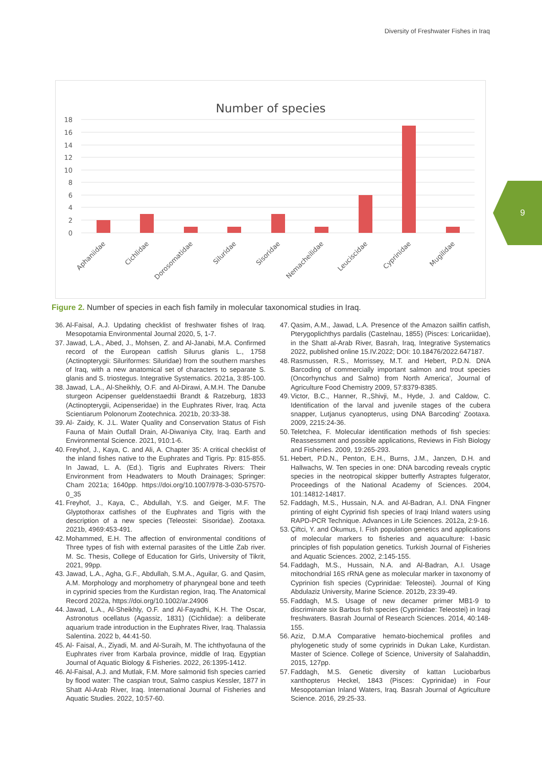Diversity of Freshwater Fishes in Iraq
9
Number of species
18
16
14
12
10
8
6
4
2
0
Aphaniidae
Cichlidae
Dorosomatidae
Siluridae
Sisoridae
Nemacheilidae
Leuciscidae
Cyprinidae
Mugilidae
Figure 2. Number of species in each fish family in molecular taxonomical studies in Iraq.
36. Al-Faisal, A.J. Updating checklist of freshwater fishes of Iraq. Mesopotamia Environmental Journal 2020, 5, 1-7.
37. Jawad, L.A., Abed, J., Mohsen, Z. and Al-Janabi, M.A. Confirmed record of the European catfish Silurus glanis L., 1758 (Actinopterygii: Siluriformes: Siluridae) from the southern marshes of Iraq, with a new anatomical set of characters to separate S. glanis and S. triostegus. Integrative Systematics. 2021a, 3:85-100.
38. Jawad, L.A., Al-Sheikhly, O.F. and Al-Dirawi, A.M.H. The Danube sturgeon Acipenser gueldenstaedtii Brandt & Ratzeburg, 1833 (Actinopterygii, Acipenseridae) in the Euphrates River, Iraq. Acta Scientiarum Polonorum Zootechnica. 2021b, 20:33-38.
39. Al- Zaidy, K. J.L. Water Quality and Conservation Status of Fish Fauna of Main Outfall Drain, Al-Diwaniya City, Iraq. Earth and Environmental Science. 2021, 910:1-6.
40. Freyhof, J., Kaya, C. and Ali, A. Chapter 35: A critical checklist of the inland fishes native to the Euphrates and Tigris. Pp: 815-855. In Jawad, L. A. (Ed.). Tigris and Euphrates Rivers: Their Environment from Headwaters to Mouth Drainages; Springer: Cham 2021a; 1640pp. https://doi.org/10.1007/978-3-030-57570-0_35
41. Freyhof, J., Kaya, C., Abdullah, Y.S. and Geiger, M.F. The Glyptothorax catfishes of the Euphrates and Tigris with the description of a new species (Teleostei: Sisoridae). Zootaxa. 2021b, 4969:453-491.
42. Mohammed, E.H. The affection of environmental conditions of Three types of fish with external parasites of the Little Zab river. M. Sc. Thesis, College of Education for Girls, University of Tikrit, 2021, 99pp.
43. Jawad, L.A., Agha, G.F., Abdullah, S.M.A., Aguilar, G. and Qasim, A.M. Morphology and morphometry of pharyngeal bone and teeth in cyprinid species from the Kurdistan region, Iraq. The Anatomical Record 2022a, https://doi.org/10.1002/ar.24906
44. Jawad, L.A., Al-Sheikhly, O.F. and Al-Fayadhi, K.H. The Oscar, Astronotus ocellatus (Agassiz, 1831) (Cichlidae): a deliberate aquarium trade introduction in the Euphrates River, Iraq. Thalassia Salentina. 2022 b, 44:41-50.
45. Al- Faisal, A., Ziyadi, M. and Al-Suraih, M. The ichthyofauna of the Euphrates river from Karbala province, middle of Iraq. Egyptian Journal of Aquatic Biology & Fisheries. 2022, 26:1395-1412.
46. Al-Faisal, A.J. and Mutlak, F.M. More salmonid fish species carried by flood water: The caspian trout, Salmo caspius Kessler, 1877 in Shatt Al-Arab River, Iraq. International Journal of Fisheries and Aquatic Studies. 2022, 10:57-60.
47. Qasim, A.M., Jawad, L.A. Presence of the Amazon sailfin catfish, Pterygoplichthys pardalis (Castelnau, 1855) (Pisces: Loricariidae), in the Shatt al-Arab River, Basrah, Iraq, Integrative Systematics 2022, published online 15.IV.2022; DOI: 10.18476/2022.647187.
48. Rasmussen, R.S., Morrissey, M.T. and Hebert, P.D.N. DNA Barcoding of commercially important salmon and trout species (Oncorhynchus and Salmo) from North America', Journal of Agriculture Food Chemistry 2009, 57:8379-8385.
49. Victor, B.C., Hanner, R.,Shivji, M., Hyde, J. and Caldow, C. Identification of the larval and juvenile stages of the cubera snapper, Lutjanus cyanopterus, using DNA Barcoding' Zootaxa. 2009, 2215:24-36.
50. Teletchea, F. Molecular identification methods of fish species: Reassessment and possible applications, Reviews in Fish Biology and Fisheries. 2009, 19:265-293.
51. Hebert, P.D.N., Penton, E.H., Burns, J.M., Janzen, D.H. and Hallwachs, W. Ten species in one: DNA barcoding reveals cryptic species in the neotropical skipper butterfly Astraptes fulgerator, Proceedings of the National Academy of Sciences. 2004, 101:14812-14817.
52. Faddagh, M.S., Hussain, N.A. and Al-Badran, A.I. DNA Fingner printing of eight Cyprinid fish species of Iraqi Inland waters using RAPD-PCR Technique. Advances in Life Sciences. 2012a, 2:9-16.
53. Çiftci, Y. and Okumus, I. Fish population genetics and applications of molecular markers to fisheries and aquaculture: I-basic principles of fish population genetics. Turkish Journal of Fisheries and Aquatic Sciences. 2002, 2:145-155.
54. Faddagh, M.S., Hussain, N.A. and Al-Badran, A.I. Usage mitochondrial 16S rRNA gene as molecular marker in taxonomy of Cyprinion fish species (Cyprinidae: Teleostei). Journal of King Abdulaziz University, Marine Science. 2012b, 23:39-49.
55. Faddagh, M.S. Usage of new decamer primer MB1-9 to discriminate six Barbus fish species (Cyprinidae: Teleostei) in Iraqi freshwaters. Basrah Journal of Research Sciences. 2014, 40:148-155.
56. Aziz, D.M.A Comparative hemato-biochemical profiles and phylogenetic study of some cyprinids in Dukan Lake, Kurdistan. Master of Science. College of Science, University of Salahaddin, 2015, 127pp.
57. Faddagh, M.S. Genetic diversity of kattan Luciobarbus xanthopterus Heckel, 1843 (Pisces: Cyprinidae) in Four Mesopotamian Inland Waters, Iraq. Basrah Journal of Agriculture Science. 2016, 29:25-33.